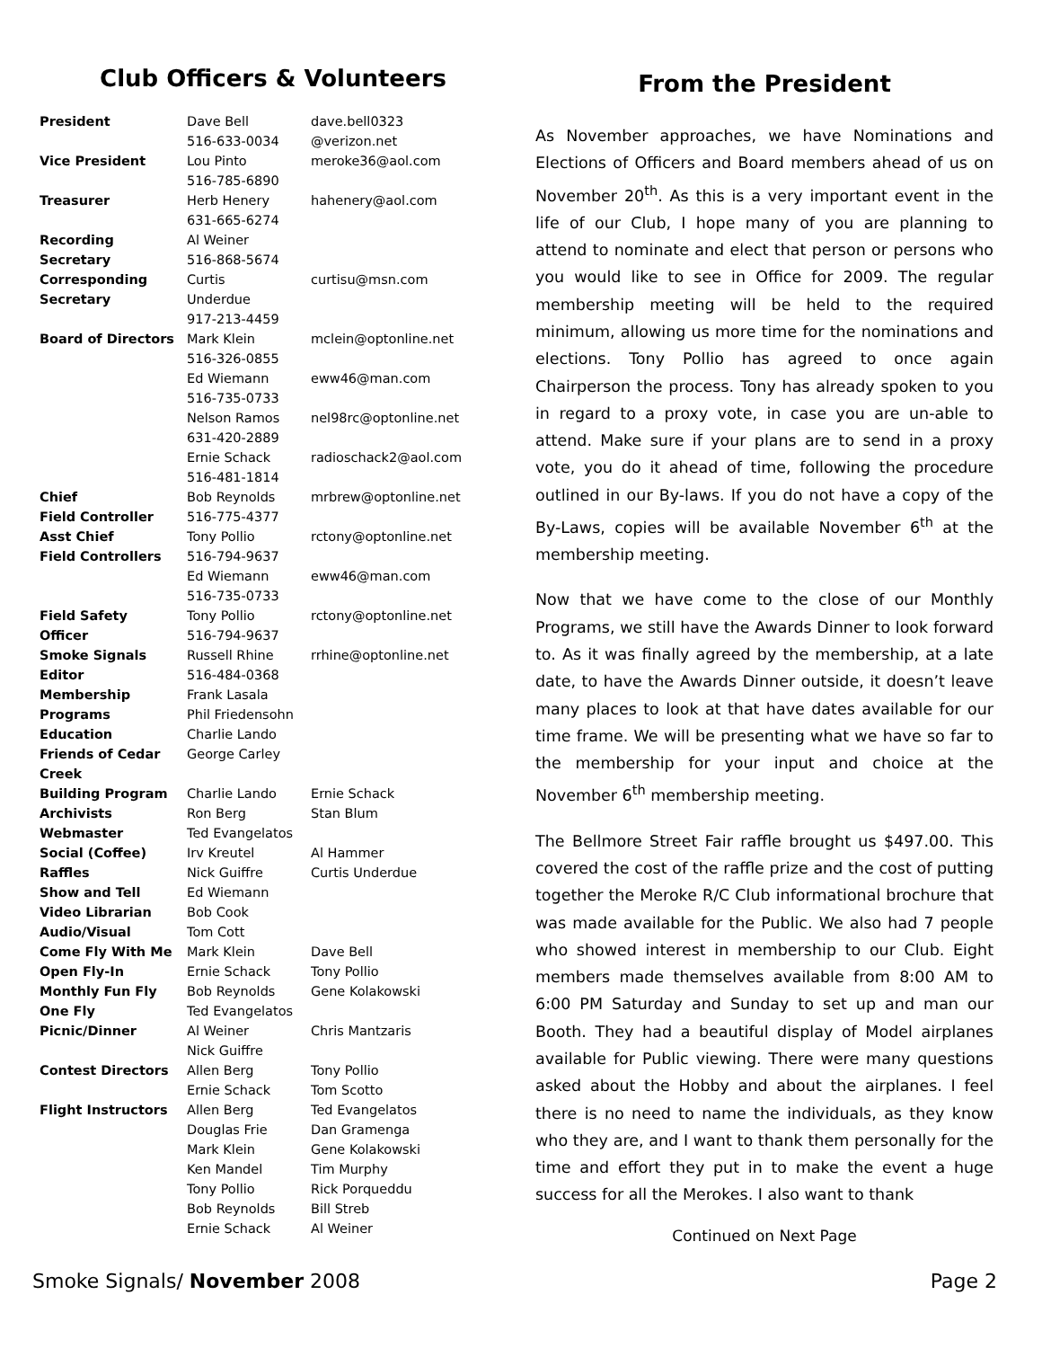Club Officers & Volunteers
| President | Dave Bell 516-633-0034 | dave.bell0323 @verizon.net |
| Vice President | Lou Pinto 516-785-6890 | meroke36@aol.com |
| Treasurer | Herb Henery 631-665-6274 | hahenery@aol.com |
| Recording Secretary | Al Weiner 516-868-5674 | |
| Corresponding Secretary | Curtis Underdue 917-213-4459 | curtisu@msn.com |
| Board of Directors | Mark Klein 516-326-0855 | mclein@optonline.net |
| | Ed Wiemann 516-735-0733 | eww46@man.com |
| | Nelson Ramos 631-420-2889 | nel98rc@optonline.net |
| | Ernie Schack 516-481-1814 | radioschack2@aol.com |
| Chief Field Controller | Bob Reynolds 516-775-4377 | mrbrew@optonline.net |
| Asst Chief Field Controllers | Tony Pollio 516-794-9637 | rctony@optonline.net |
| | Ed Wiemann 516-735-0733 | eww46@man.com |
| Field Safety Officer | Tony Pollio 516-794-9637 | rctony@optonline.net |
| Smoke Signals Editor | Russell Rhine 516-484-0368 | rrhine@optonline.net |
| Membership | Frank Lasala | |
| Programs | Phil Friedensohn | |
| Education | Charlie Lando | |
| Friends of Cedar Creek | George Carley | |
| Building Program | Charlie Lando | Ernie Schack |
| Archivists | Ron Berg | Stan Blum |
| Webmaster | Ted Evangelatos | |
| Social (Coffee) | Irv Kreutel | Al Hammer |
| Raffles | Nick Guiffre | Curtis Underdue |
| Show and Tell | Ed Wiemann | |
| Video Librarian | Bob Cook | |
| Audio/Visual | Tom Cott | |
| Come Fly With Me | Mark Klein | Dave Bell |
| Open Fly-In | Ernie Schack | Tony Pollio |
| Monthly Fun Fly | Bob Reynolds | Gene Kolakowski |
| One Fly | Ted Evangelatos | |
| Picnic/Dinner | Al Weiner Nick Guiffre | Chris Mantzaris |
| Contest Directors | Allen Berg Ernie Schack | Tony Pollio Tom Scotto |
| Flight Instructors | Allen Berg Douglas Frie Mark Klein Ken Mandel Tony Pollio Bob Reynolds Ernie Schack | Ted Evangelatos Dan Gramenga Gene Kolakowski Tim Murphy Rick Porqueddu Bill Streb Al Weiner |
From the President
As November approaches, we have Nominations and Elections of Officers and Board members ahead of us on November 20<sup>th</sup>. As this is a very important event in the life of our Club, I hope many of you are planning to attend to nominate and elect that person or persons who you would like to see in Office for 2009. The regular membership meeting will be held to the required minimum, allowing us more time for the nominations and elections. Tony Pollio has agreed to once again Chairperson the process. Tony has already spoken to you in regard to a proxy vote, in case you are un-able to attend. Make sure if your plans are to send in a proxy vote, you do it ahead of time, following the procedure outlined in our By-laws. If you do not have a copy of the By-Laws, copies will be available November 6<sup>th</sup> at the membership meeting.
Now that we have come to the close of our Monthly Programs, we still have the Awards Dinner to look forward to. As it was finally agreed by the membership, at a late date, to have the Awards Dinner outside, it doesn’t leave many places to look at that have dates available for our time frame. We will be presenting what we have so far to the membership for your input and choice at the November 6<sup>th</sup> membership meeting.
The Bellmore Street Fair raffle brought us $497.00. This covered the cost of the raffle prize and the cost of putting together the Meroke R/C Club informational brochure that was made available for the Public. We also had 7 people who showed interest in membership to our Club. Eight members made themselves available from 8:00 AM to 6:00 PM Saturday and Sunday to set up and man our Booth. They had a beautiful display of Model airplanes available for Public viewing. There were many questions asked about the Hobby and about the airplanes. I feel there is no need to name the individuals, as they know who they are, and I want to thank them personally for the time and effort they put in to make the event a huge success for all the Merokes. I also want to thank
Continued on Next Page
Smoke Signals/ November 2008 Page 2